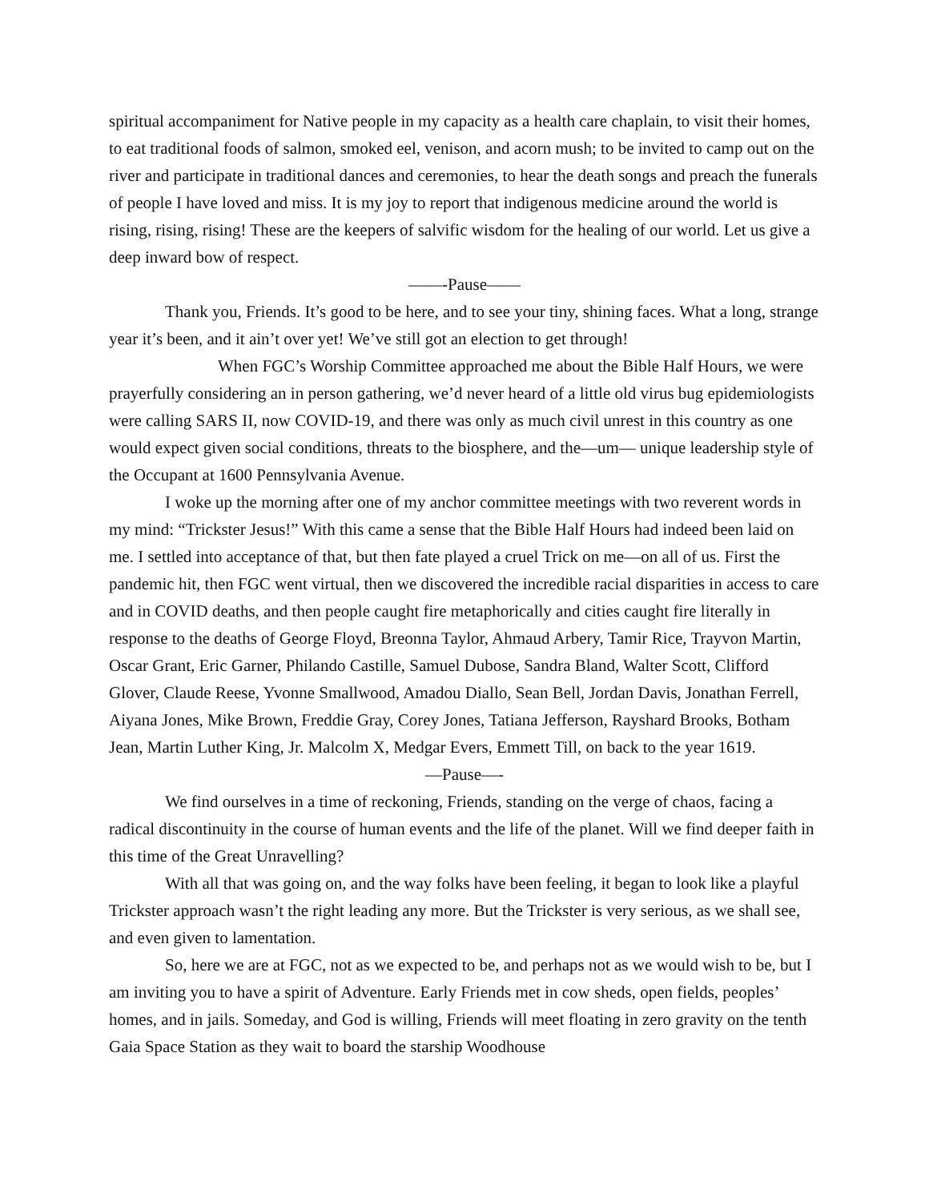spiritual accompaniment for Native people in my capacity as a health care chaplain, to visit their homes, to eat traditional foods of salmon, smoked eel, venison, and acorn mush; to be invited to camp out on the river and participate in traditional dances and ceremonies, to hear the death songs and preach the funerals of people I have loved and miss. It is my joy to report that indigenous medicine around the world is rising, rising, rising! These are the keepers of salvific wisdom for the healing of our world. Let us give a deep inward bow of respect.
——-Pause——
Thank you, Friends. It’s good to be here, and to see your tiny, shining faces. What a long, strange year it’s been, and it ain’t over yet! We’ve still got an election to get through!
When FGC’s Worship Committee approached me about the Bible Half Hours, we were prayerfully considering an in person gathering, we’d never heard of a little old virus bug epidemiologists were calling SARS II, now COVID-19, and there was only as much civil unrest in this country as one would expect given social conditions, threats to the biosphere, and the—um— unique leadership style of the Occupant at 1600 Pennsylvania Avenue.
I woke up the morning after one of my anchor committee meetings with two reverent words in my mind: “Trickster Jesus!” With this came a sense that the Bible Half Hours had indeed been laid on me. I settled into acceptance of that, but then fate played a cruel Trick on me—on all of us. First the pandemic hit, then FGC went virtual, then we discovered the incredible racial disparities in access to care and in COVID deaths, and then people caught fire metaphorically and cities caught fire literally in response to the deaths of George Floyd, Breonna Taylor, Ahmaud Arbery, Tamir Rice, Trayvon Martin, Oscar Grant, Eric Garner, Philando Castille, Samuel Dubose, Sandra Bland, Walter Scott, Clifford Glover, Claude Reese, Yvonne Smallwood, Amadou Diallo, Sean Bell, Jordan Davis, Jonathan Ferrell, Aiyana Jones, Mike Brown, Freddie Gray, Corey Jones, Tatiana Jefferson, Rayshard Brooks, Botham Jean, Martin Luther King, Jr. Malcolm X, Medgar Evers, Emmett Till, on back to the year 1619.
—Pause—-
We find ourselves in a time of reckoning, Friends, standing on the verge of chaos, facing a radical discontinuity in the course of human events and the life of the planet. Will we find deeper faith in this time of the Great Unravelling?
With all that was going on, and the way folks have been feeling, it began to look like a playful Trickster approach wasn’t the right leading any more. But the Trickster is very serious, as we shall see, and even given to lamentation.
So, here we are at FGC, not as we expected to be, and perhaps not as we would wish to be, but I am inviting you to have a spirit of Adventure. Early Friends met in cow sheds, open fields, peoples’ homes, and in jails. Someday, and God is willing, Friends will meet floating in zero gravity on the tenth Gaia Space Station as they wait to board the starship Woodhouse